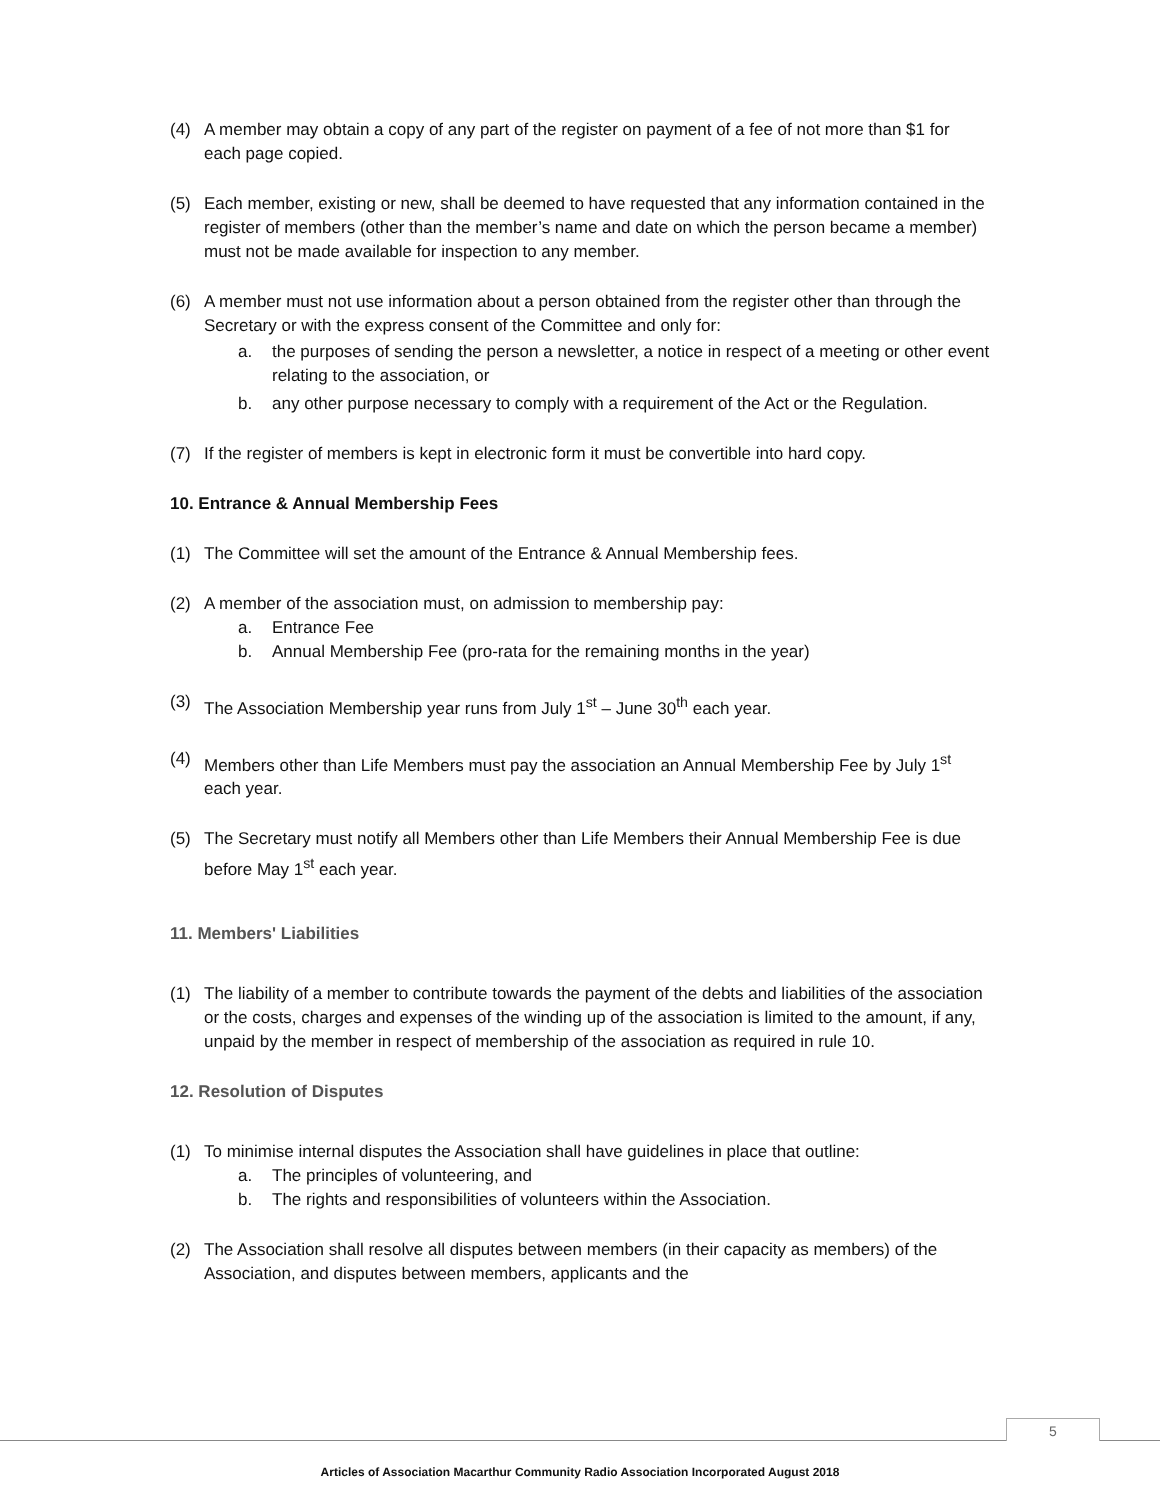(4) A member may obtain a copy of any part of the register on payment of a fee of not more than $1 for each page copied.
(5) Each member, existing or new, shall be deemed to have requested that any information contained in the register of members (other than the member’s name and date on which the person became a member) must not be made available for inspection to any member.
(6) A member must not use information about a person obtained from the register other than through the Secretary or with the express consent of the Committee and only for:
a. the purposes of sending the person a newsletter, a notice in respect of a meeting or other event relating to the association, or
b. any other purpose necessary to comply with a requirement of the Act or the Regulation.
(7) If the register of members is kept in electronic form it must be convertible into hard copy.
10. Entrance & Annual Membership Fees
(1) The Committee will set the amount of the Entrance & Annual Membership fees.
(2) A member of the association must, on admission to membership pay:
a. Entrance Fee
b. Annual Membership Fee (pro-rata for the remaining months in the year)
(3) The Association Membership year runs from July 1<sup>st</sup> – June 30<sup>th</sup> each year.
(4) Members other than Life Members must pay the association an Annual Membership Fee by July 1<sup>st</sup> each year.
(5) The Secretary must notify all Members other than Life Members their Annual Membership Fee is due before May 1<sup>st</sup> each year.
11. Members' Liabilities
(1) The liability of a member to contribute towards the payment of the debts and liabilities of the association or the costs, charges and expenses of the winding up of the association is limited to the amount, if any, unpaid by the member in respect of membership of the association as required in rule 10.
12. Resolution of Disputes
(1) To minimise internal disputes the Association shall have guidelines in place that outline:
a. The principles of volunteering, and
b. The rights and responsibilities of volunteers within the Association.
(2) The Association shall resolve all disputes between members (in their capacity as members) of the Association, and disputes between members, applicants and the
5
Articles of Association Macarthur Community Radio Association Incorporated August 2018